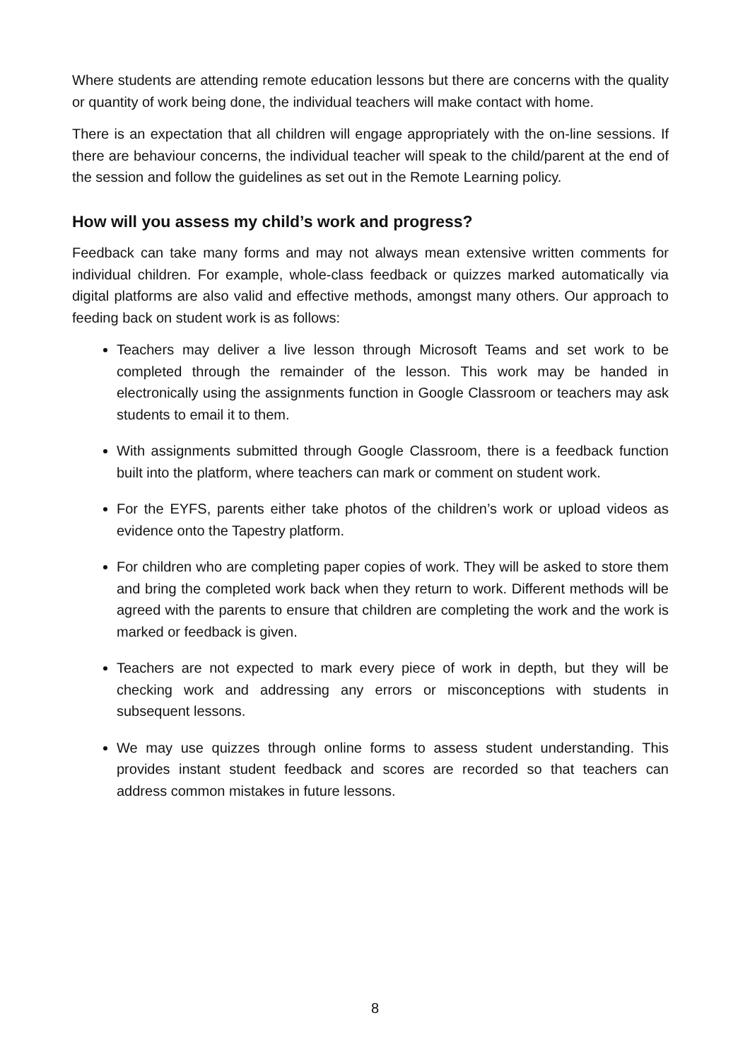Where students are attending remote education lessons but there are concerns with the quality or quantity of work being done, the individual teachers will make contact with home.
There is an expectation that all children will engage appropriately with the on-line sessions. If there are behaviour concerns, the individual teacher will speak to the child/parent at the end of the session and follow the guidelines as set out in the Remote Learning policy.
How will you assess my child’s work and progress?
Feedback can take many forms and may not always mean extensive written comments for individual children. For example, whole-class feedback or quizzes marked automatically via digital platforms are also valid and effective methods, amongst many others. Our approach to feeding back on student work is as follows:
Teachers may deliver a live lesson through Microsoft Teams and set work to be completed through the remainder of the lesson. This work may be handed in electronically using the assignments function in Google Classroom or teachers may ask students to email it to them.
With assignments submitted through Google Classroom, there is a feedback function built into the platform, where teachers can mark or comment on student work.
For the EYFS, parents either take photos of the children’s work or upload videos as evidence onto the Tapestry platform.
For children who are completing paper copies of work. They will be asked to store them and bring the completed work back when they return to work. Different methods will be agreed with the parents to ensure that children are completing the work and the work is marked or feedback is given.
Teachers are not expected to mark every piece of work in depth, but they will be checking work and addressing any errors or misconceptions with students in subsequent lessons.
We may use quizzes through online forms to assess student understanding. This provides instant student feedback and scores are recorded so that teachers can address common mistakes in future lessons.
8